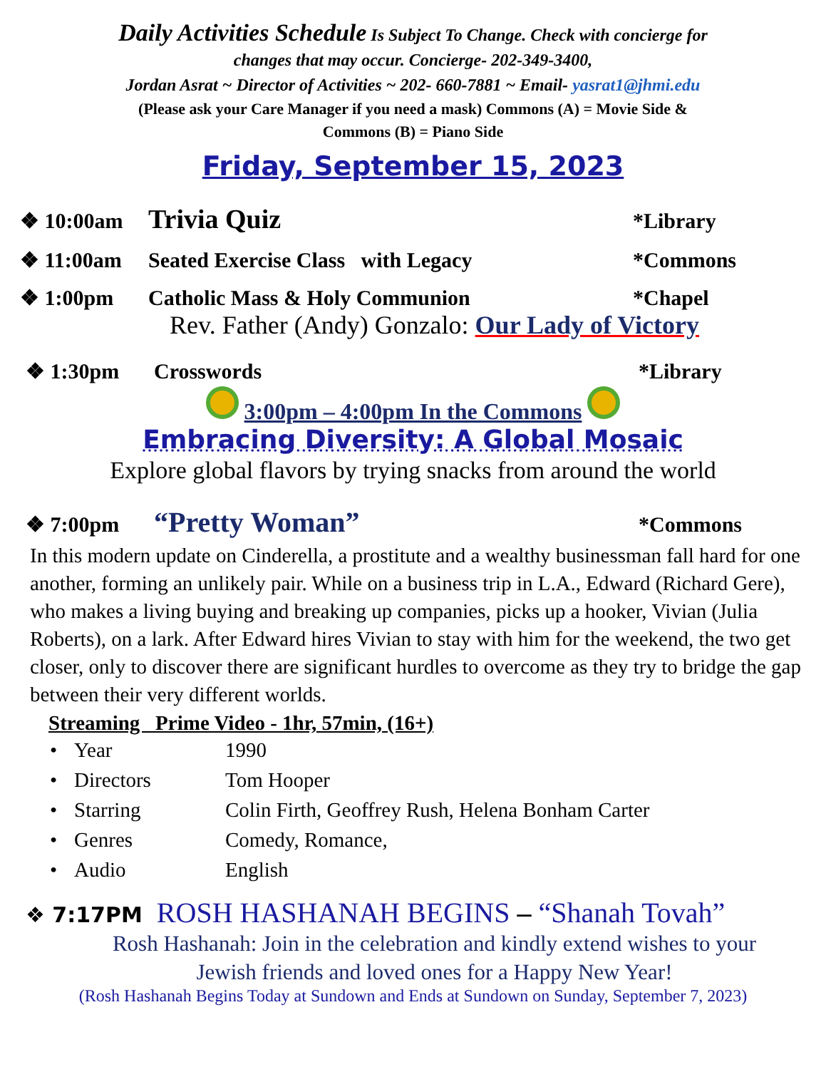Daily Activities Schedule Is Subject To Change. Check with concierge for
changes that may occur. Concierge- 202-349-3400,
Jordan Asrat ~ Director of Activities ~ 202- 660-7881 ~ Email- yasrat1@jhmi.edu
(Please ask your Care Manager if you need a mask) Commons (A) = Movie Side &
Commons (B) = Piano Side
Friday, September 15, 2023
❖ 10:00am Trivia Quiz *Library
❖ 11:00am Seated Exercise Class with Legacy *Commons
❖ 1:00pm Catholic Mass & Holy Communion *Chapel
Rev. Father (Andy) Gonzalo: Our Lady of Victory
❖ 1:30pm Crosswords *Library
3:00pm – 4:00pm In the Commons
Embracing Diversity: A Global Mosaic
Explore global flavors by trying snacks from around the world
❖ 7:00pm “Pretty Woman” *Commons
In this modern update on Cinderella, a prostitute and a wealthy businessman fall hard for one another, forming an unlikely pair. While on a business trip in L.A., Edward (Richard Gere), who makes a living buying and breaking up companies, picks up a hooker, Vivian (Julia Roberts), on a lark. After Edward hires Vivian to stay with him for the weekend, the two get closer, only to discover there are significant hurdles to overcome as they try to bridge the gap between their very different worlds.
Streaming Prime Video - 1hr, 57min, (16+)
• Year 1990
• Directors Tom Hooper
• Starring Colin Firth, Geoffrey Rush, Helena Bonham Carter
• Genres Comedy, Romance,
• Audio English
❖ 7:17PM ROSH HASHANAH BEGINS – “Shanah Tovah”
Rosh Hashanah: Join in the celebration and kindly extend wishes to your
Jewish friends and loved ones for a Happy New Year!
(Rosh Hashanah Begins Today at Sundown and Ends at Sundown on Sunday, September 7, 2023)